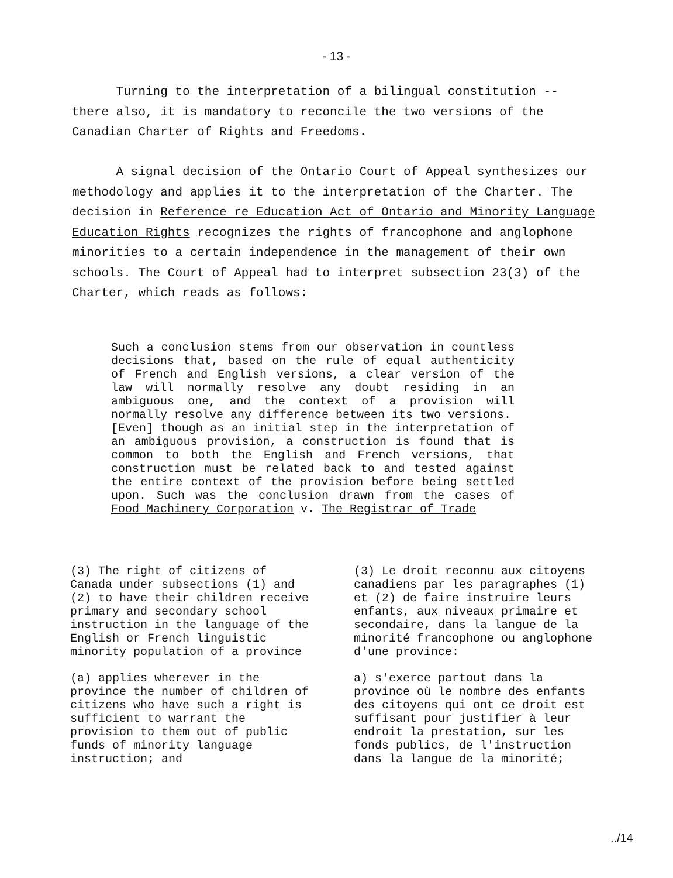- 13 -
Turning to the interpretation of a bilingual constitution -- there also, it is mandatory to reconcile the two versions of the Canadian Charter of Rights and Freedoms.
A signal decision of the Ontario Court of Appeal synthesizes our methodology and applies it to the interpretation of the Charter. The decision in Reference re Education Act of Ontario and Minority Language Education Rights recognizes the rights of francophone and anglophone minorities to a certain independence in the management of their own schools. The Court of Appeal had to interpret subsection 23(3) of the Charter, which reads as follows:
Such a conclusion stems from our observation in countless decisions that, based on the rule of equal authenticity of French and English versions, a clear version of the law will normally resolve any doubt residing in an ambiguous one, and the context of a provision will normally resolve any difference between its two versions.
[Even] though as an initial step in the interpretation of an ambiguous provision, a construction is found that is common to both the English and French versions, that construction must be related back to and tested against the entire context of the provision before being settled upon. Such was the conclusion drawn from the cases of Food Machinery Corporation v. The Registrar of Trade
(3) The right of citizens of Canada under subsections (1) and (2) to have their children receive primary and secondary school instruction in the language of the English or French linguistic minority population of a province
(a) applies wherever in the province the number of children of citizens who have such a right is sufficient to warrant the provision to them out of public funds of minority language instruction; and
(3) Le droit reconnu aux citoyens canadiens par les paragraphes (1) et (2) de faire instruire leurs enfants, aux niveaux primaire et secondaire, dans la langue de la minorité francophone ou anglophone d'une province:
a) s'exerce partout dans la province où le nombre des enfants des citoyens qui ont ce droit est suffisant pour justifier à leur endroit la prestation, sur les fonds publics, de l'instruction dans la langue de la minorité;
../14